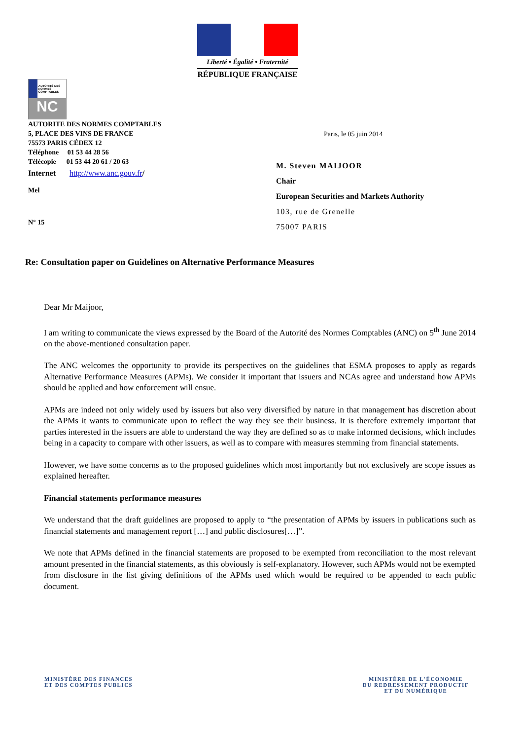Liberté • Égalité • Fraternité
RÉPUBLIQUE FRANÇAISE
AUTORITÉ DES NORMES COMPTABLES
NC
AUTORITE DES NORMES COMPTABLES
5, PLACE DES VINS DE FRANCE
75573 PARIS CÉDEX 12
Paris, le 05 juin 2014
Téléphone 01 53 44 28 56
Télécopie 01 53 44 20 61 / 20 63
Internet http://www.anc.gouv.fr/
Mel
N° 15
M. Steven MAIJOOR
Chair
European Securities and Markets Authority
103, rue de Grenelle
75007 PARIS
Re: Consultation paper on Guidelines on Alternative Performance Measures
Dear Mr Maijoor,
I am writing to communicate the views expressed by the Board of the Autorité des Normes Comptables (ANC) on 5<sup>th</sup> June 2014 on the above-mentioned consultation paper.
The ANC welcomes the opportunity to provide its perspectives on the guidelines that ESMA proposes to apply as regards Alternative Performance Measures (APMs). We consider it important that issuers and NCAs agree and understand how APMs should be applied and how enforcement will ensue.
APMs are indeed not only widely used by issuers but also very diversified by nature in that management has discretion about the APMs it wants to communicate upon to reflect the way they see their business. It is therefore extremely important that parties interested in the issuers are able to understand the way they are defined so as to make informed decisions, which includes being in a capacity to compare with other issuers, as well as to compare with measures stemming from financial statements.
However, we have some concerns as to the proposed guidelines which most importantly but not exclusively are scope issues as explained hereafter.
Financial statements performance measures
We understand that the draft guidelines are proposed to apply to “the presentation of APMs by issuers in publications such as financial statements and management report […] and public disclosures[…]”.
We note that APMs defined in the financial statements are proposed to be exempted from reconciliation to the most relevant amount presented in the financial statements, as this obviously is self-explanatory. However, such APMs would not be exempted from disclosure in the list giving definitions of the APMs used which would be required to be appended to each public document.
MINISTÈRE DES FINANCES
ET DES COMPTES PUBLICS
MINISTÈRE DE L'ÉCONOMIE
DU REDRESSEMENT PRODUCTIF
ET DU NUMÉRIQUE